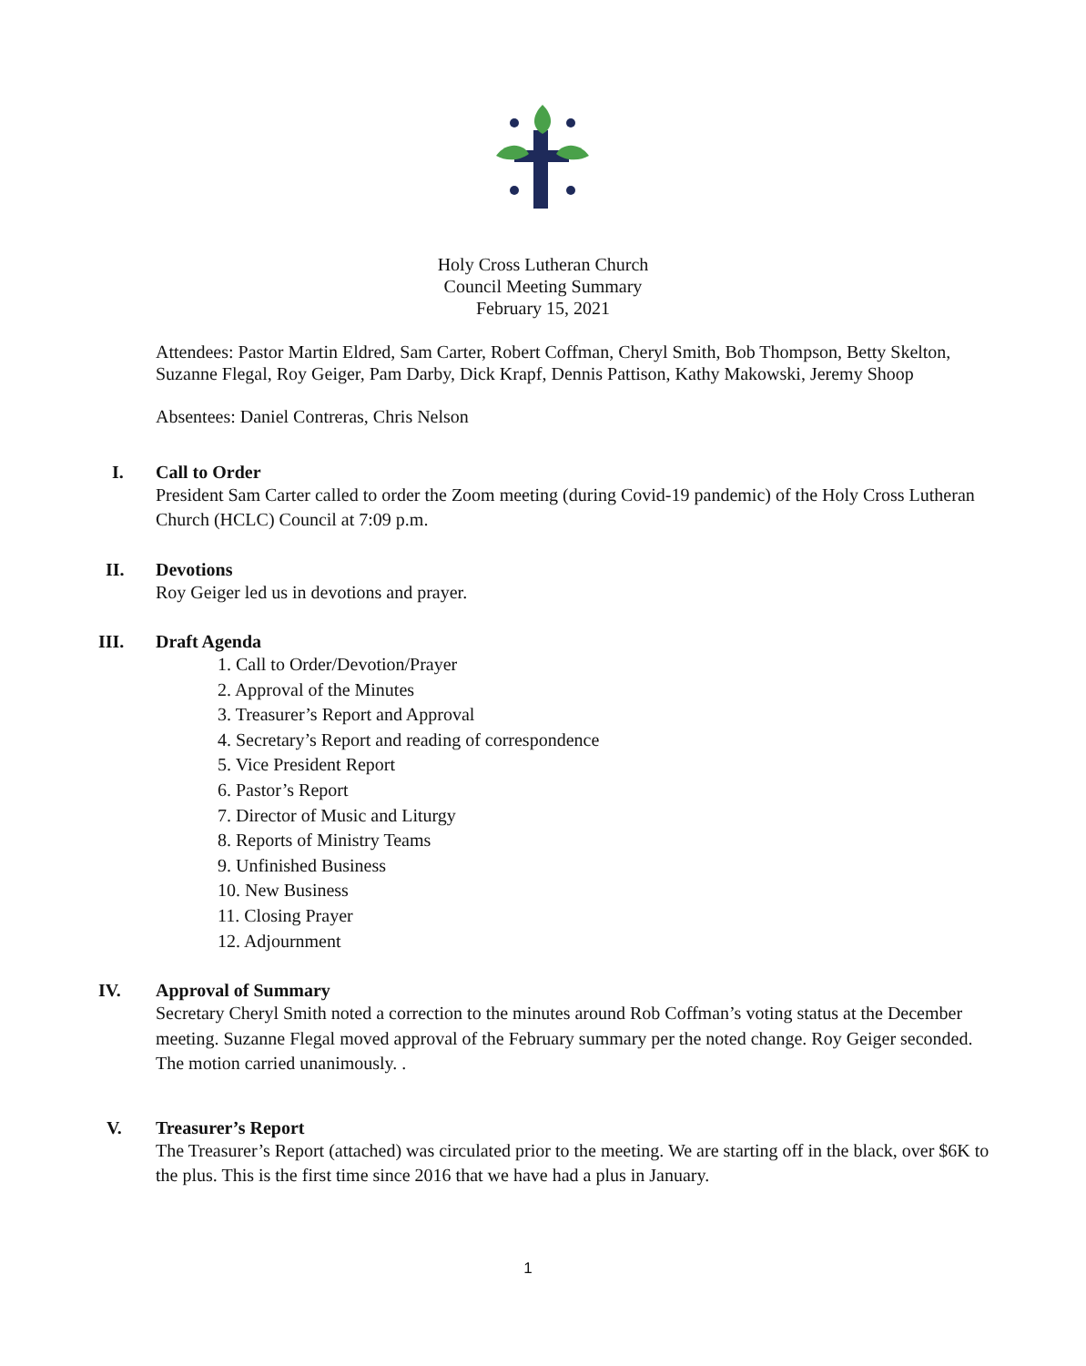Holy Cross Lutheran Church
Council Meeting Summary
February 15, 2021
Attendees: Pastor Martin Eldred, Sam Carter, Robert Coffman, Cheryl Smith, Bob Thompson, Betty Skelton, Suzanne Flegal, Roy Geiger, Pam Darby, Dick Krapf, Dennis Pattison, Kathy Makowski, Jeremy Shoop
Absentees: Daniel Contreras, Chris Nelson
I.
Call to Order
President Sam Carter called to order the Zoom meeting (during Covid-19 pandemic) of the Holy Cross Lutheran Church (HCLC) Council at 7:09 p.m.
II.
Devotions
Roy Geiger led us in devotions and prayer.
III.
Draft Agenda
1. Call to Order/Devotion/Prayer
2. Approval of the Minutes
3. Treasurer’s Report and Approval
4. Secretary’s Report and reading of correspondence
5. Vice President Report
6. Pastor’s Report
7. Director of Music and Liturgy
8. Reports of Ministry Teams
9. Unfinished Business
10. New Business
11. Closing Prayer
12. Adjournment
IV.
Approval of Summary
Secretary Cheryl Smith noted a correction to the minutes around Rob Coffman’s voting status at the December meeting. Suzanne Flegal moved approval of the February summary per the noted change. Roy Geiger seconded. The motion carried unanimously. .
V.
Treasurer’s Report
The Treasurer’s Report (attached) was circulated prior to the meeting. We are starting off in the black, over $6K to the plus. This is the first time since 2016 that we have had a plus in January.
1